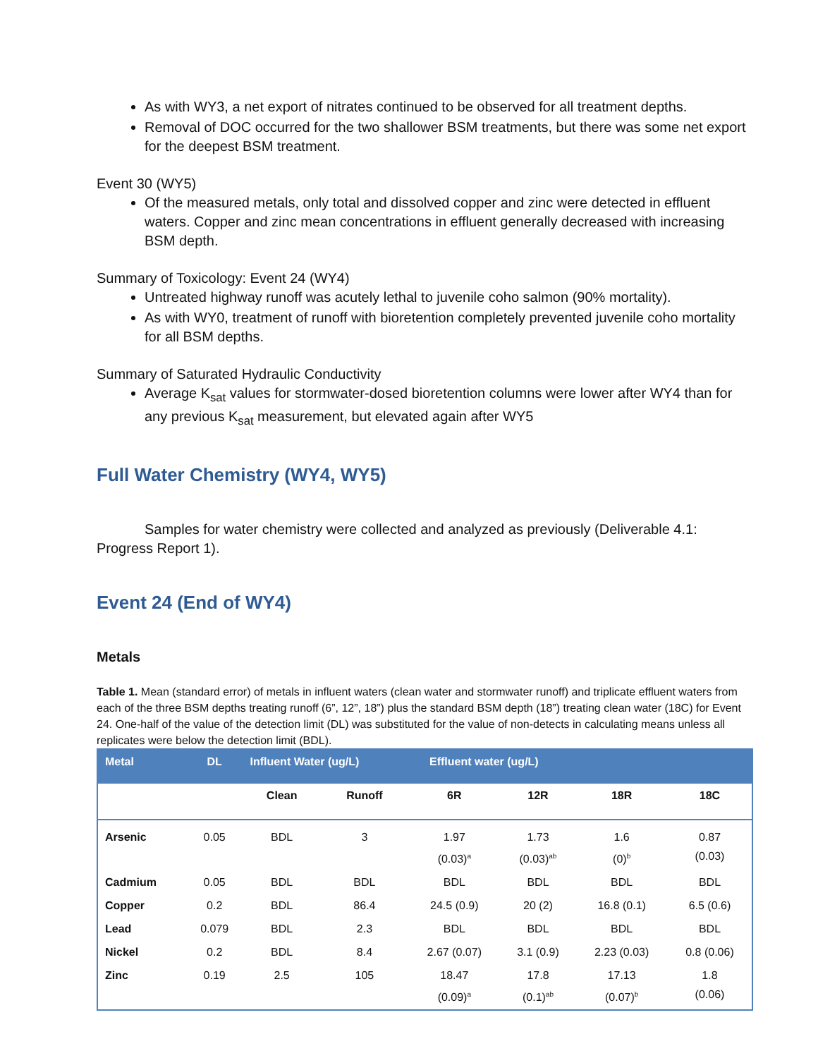As with WY3, a net export of nitrates continued to be observed for all treatment depths.
Removal of DOC occurred for the two shallower BSM treatments, but there was some net export for the deepest BSM treatment.
Event 30 (WY5)
Of the measured metals, only total and dissolved copper and zinc were detected in effluent waters. Copper and zinc mean concentrations in effluent generally decreased with increasing BSM depth.
Summary of Toxicology: Event 24 (WY4)
Untreated highway runoff was acutely lethal to juvenile coho salmon (90% mortality).
As with WY0, treatment of runoff with bioretention completely prevented juvenile coho mortality for all BSM depths.
Summary of Saturated Hydraulic Conductivity
Average K<sub>sat</sub> values for stormwater-dosed bioretention columns were lower after WY4 than for any previous K<sub>sat</sub> measurement, but elevated again after WY5
Full Water Chemistry (WY4, WY5)
Samples for water chemistry were collected and analyzed as previously (Deliverable 4.1: Progress Report 1).
Event 24 (End of WY4)
Metals
Table 1. Mean (standard error) of metals in influent waters (clean water and stormwater runoff) and triplicate effluent waters from each of the three BSM depths treating runoff (6”, 12”, 18”) plus the standard BSM depth (18”) treating clean water (18C) for Event 24. One-half of the value of the detection limit (DL) was substituted for the value of non-detects in calculating means unless all replicates were below the detection limit (BDL).
| Metal | DL | Influent Water (ug/L) | | Effluent water (ug/L) | | | |
| --- | --- | --- | --- | --- | --- | --- | --- |
| | | Clean | Runoff | 6R | 12R | 18R | 18C |
| Arsenic | 0.05 | BDL | 3 | 1.97 (0.03)<sup>a</sup> | 1.73 (0.03)<sup>ab</sup> | 1.6 (0)<sup>b</sup> | 0.87 (0.03) |
| Cadmium | 0.05 | BDL | BDL | BDL | BDL | BDL | BDL |
| Copper | 0.2 | BDL | 86.4 | 24.5 (0.9) | 20 (2) | 16.8 (0.1) | 6.5 (0.6) |
| Lead | 0.079 | BDL | 2.3 | BDL | BDL | BDL | BDL |
| Nickel | 0.2 | BDL | 8.4 | 2.67 (0.07) | 3.1 (0.9) | 2.23 (0.03) | 0.8 (0.06) |
| Zinc | 0.19 | 2.5 | 105 | 18.47 (0.09)<sup>a</sup> | 17.8 (0.1)<sup>ab</sup> | 17.13 (0.07)<sup>b</sup> | 1.8 (0.06) |